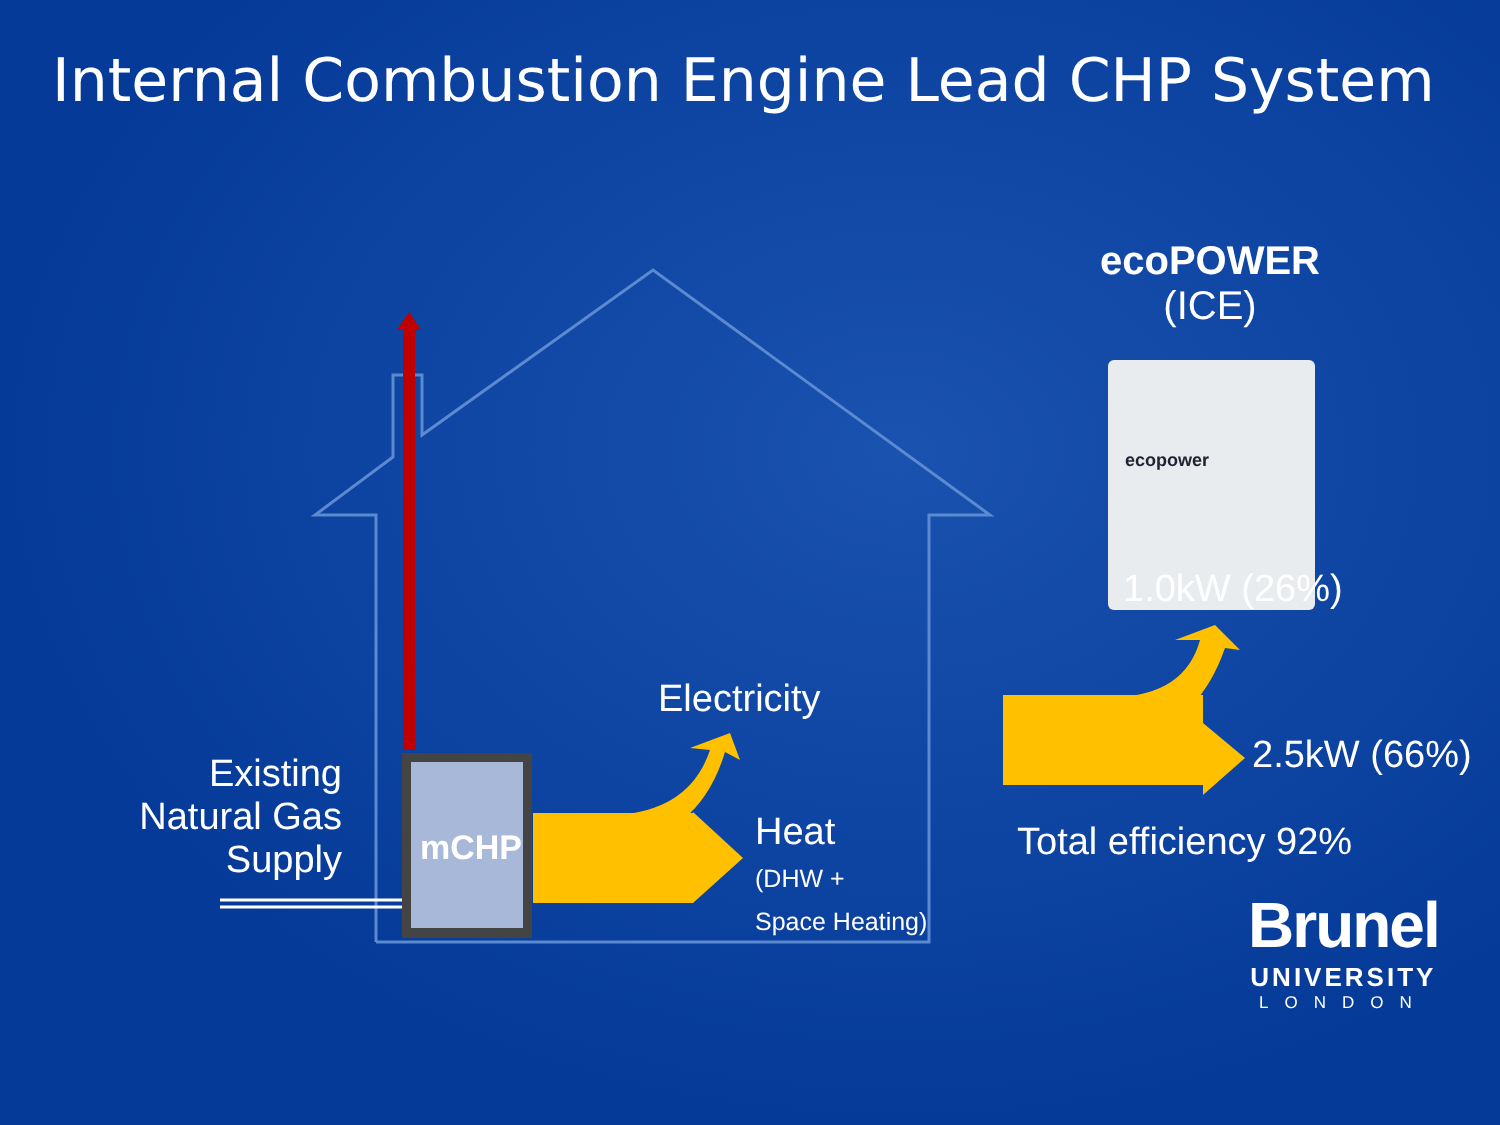Internal Combustion Engine Lead CHP System
ecoPOWER
(ICE)
ecopower
1.0kW (26%)
Electricity
Existing
Natural Gas
Supply
mCHP
Heat
(DHW +
Space Heating)
2.5kW (66%)
Total efficiency 92%
Brunel
UNIVERSITY
LONDON